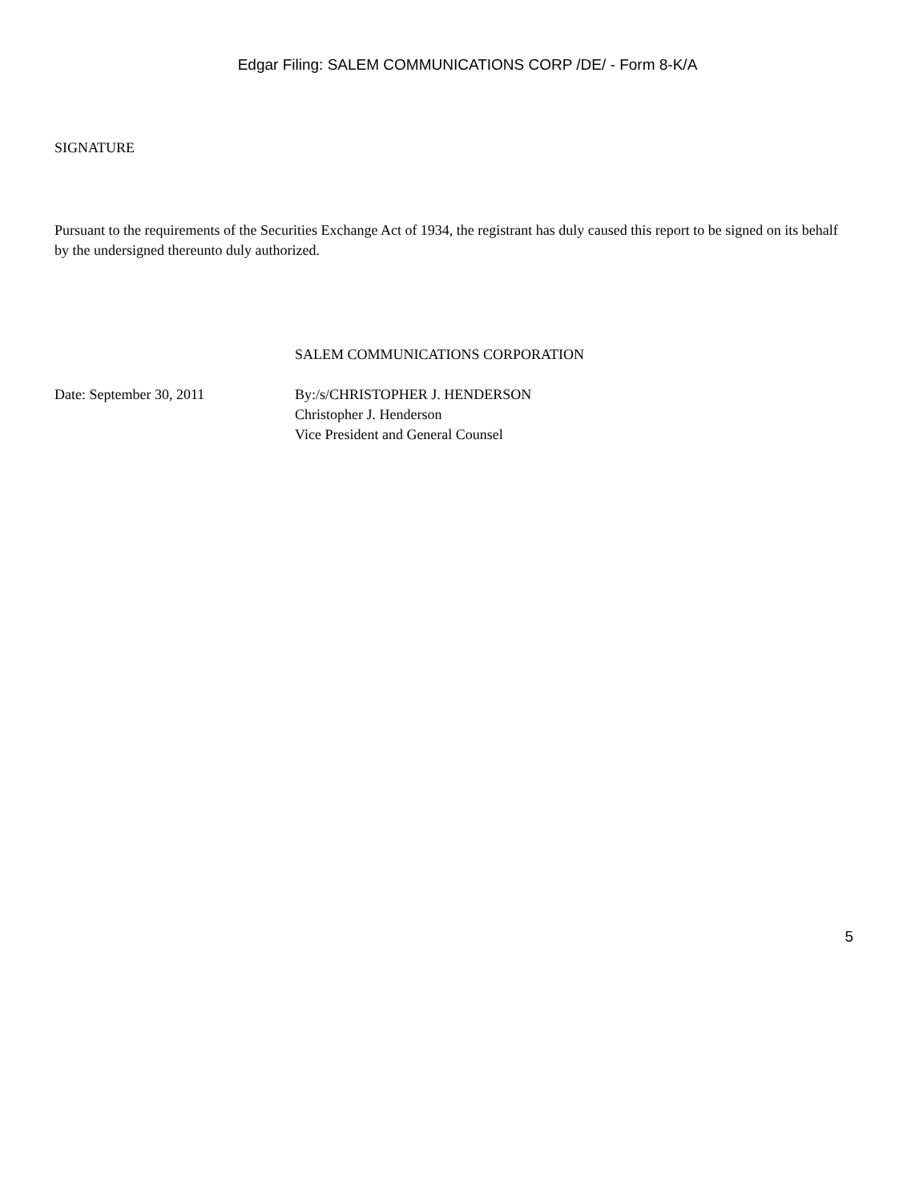Edgar Filing: SALEM COMMUNICATIONS CORP /DE/ - Form 8-K/A
SIGNATURE
Pursuant to the requirements of the Securities Exchange Act of 1934, the registrant has duly caused this report to be signed on its behalf by the undersigned thereunto duly authorized.
SALEM COMMUNICATIONS CORPORATION
Date: September 30, 2011 By:/s/CHRISTOPHER J. HENDERSON
Christopher J. Henderson
Vice President and General Counsel
5